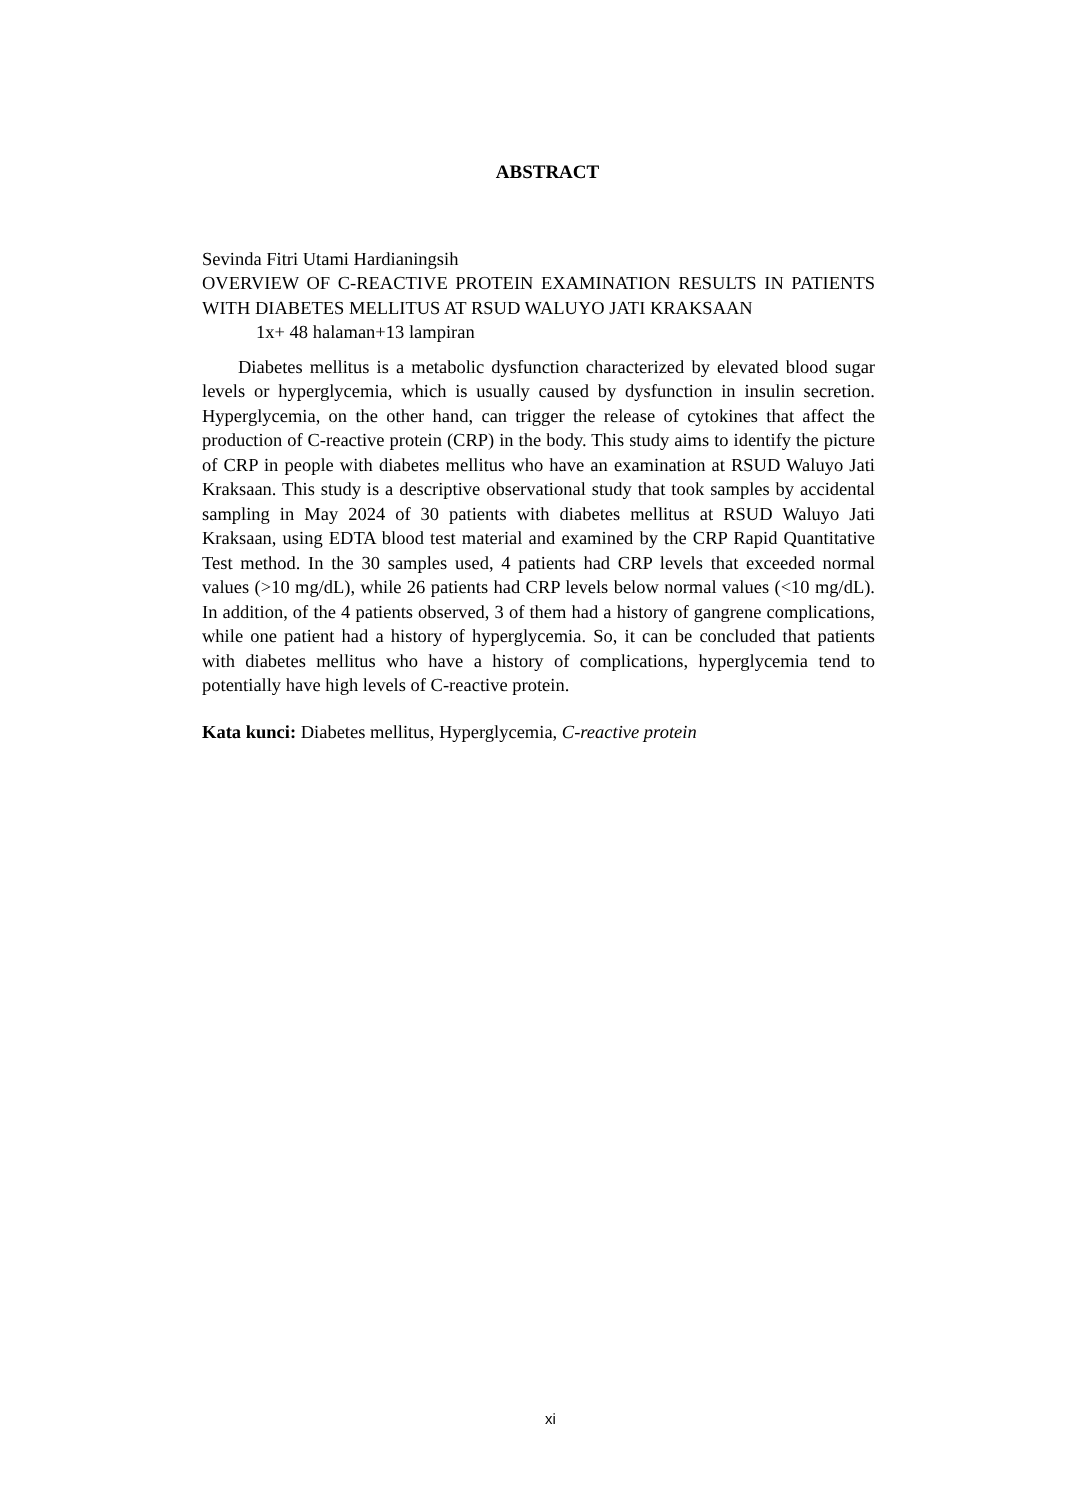ABSTRACT
Sevinda Fitri Utami Hardianingsih
OVERVIEW OF C-REACTIVE PROTEIN EXAMINATION RESULTS IN PATIENTS WITH DIABETES MELLITUS AT RSUD WALUYO JATI KRAKSAAN
1x+ 48 halaman+13 lampiran
Diabetes mellitus is a metabolic dysfunction characterized by elevated blood sugar levels or hyperglycemia, which is usually caused by dysfunction in insulin secretion. Hyperglycemia, on the other hand, can trigger the release of cytokines that affect the production of C-reactive protein (CRP) in the body. This study aims to identify the picture of CRP in people with diabetes mellitus who have an examination at RSUD Waluyo Jati Kraksaan. This study is a descriptive observational study that took samples by accidental sampling in May 2024 of 30 patients with diabetes mellitus at RSUD Waluyo Jati Kraksaan, using EDTA blood test material and examined by the CRP Rapid Quantitative Test method. In the 30 samples used, 4 patients had CRP levels that exceeded normal values (>10 mg/dL), while 26 patients had CRP levels below normal values (<10 mg/dL). In addition, of the 4 patients observed, 3 of them had a history of gangrene complications, while one patient had a history of hyperglycemia. So, it can be concluded that patients with diabetes mellitus who have a history of complications, hyperglycemia tend to potentially have high levels of C-reactive protein.
Kata kunci: Diabetes mellitus, Hyperglycemia, C-reactive protein
xi